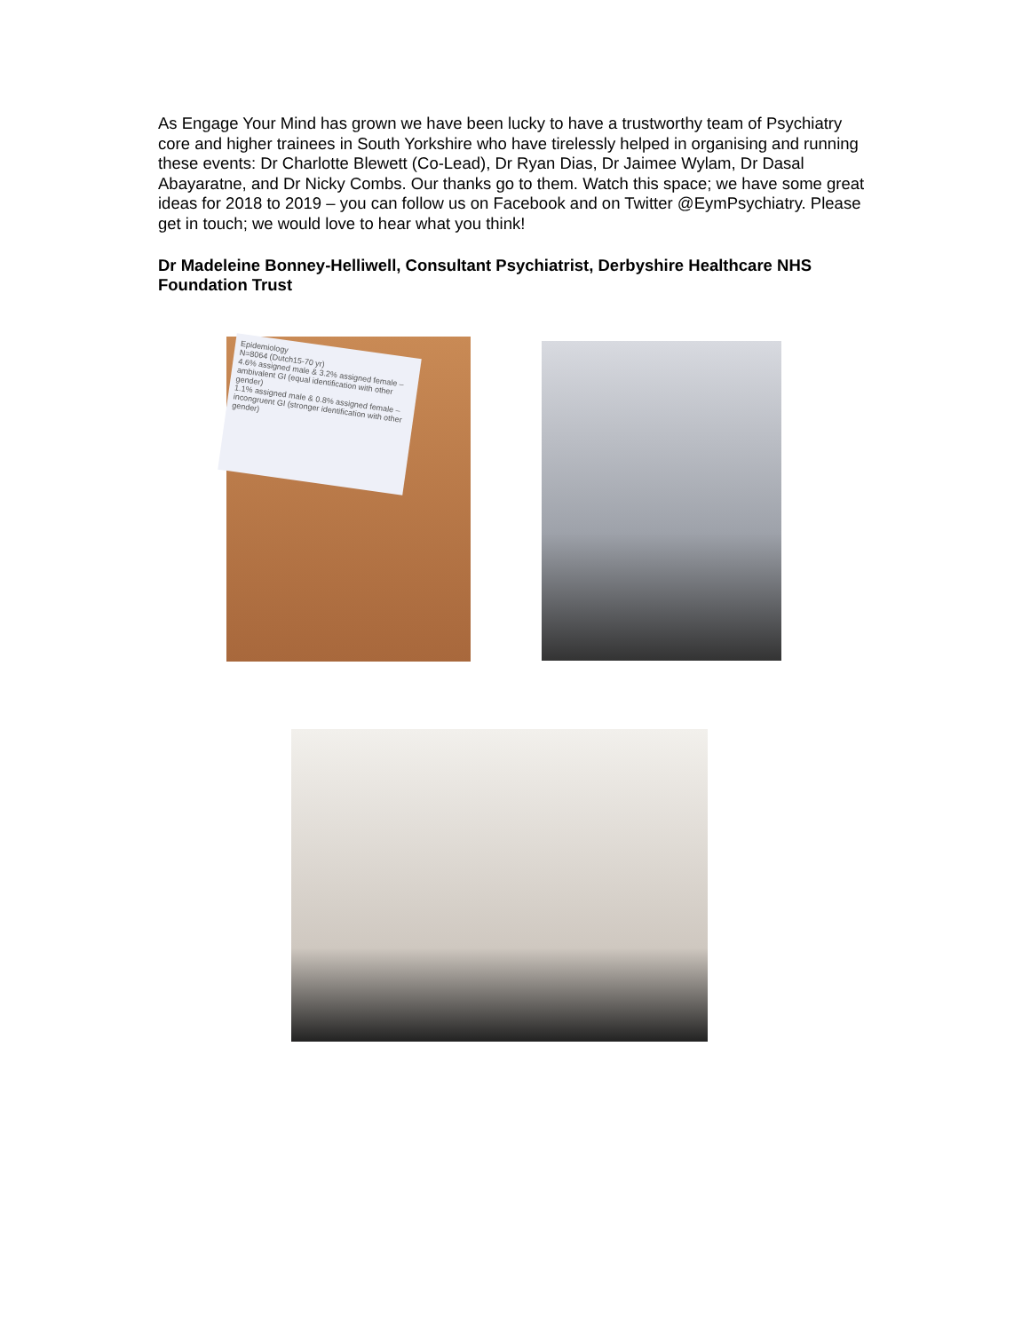As Engage Your Mind has grown we have been lucky to have a trustworthy team of Psychiatry core and higher trainees in South Yorkshire who have tirelessly helped in organising and running these events: Dr Charlotte Blewett (Co-Lead), Dr Ryan Dias, Dr Jaimee Wylam, Dr Dasal Abayaratne, and Dr Nicky Combs. Our thanks go to them. Watch this space; we have some great ideas for 2018 to 2019 – you can follow us on Facebook and on Twitter @EymPsychiatry. Please get in touch; we would love to hear what you think!
Dr Madeleine Bonney-Helliwell, Consultant Psychiatrist, Derbyshire Healthcare NHS Foundation Trust
Epidemiology
N=8064 (Dutch15-70 yr)
4.6% assigned male & 3.2% assigned female – ambivalent GI (equal identification with other gender)
1.1% assigned male & 0.8% assigned female – incongruent GI (stronger identification with other gender)